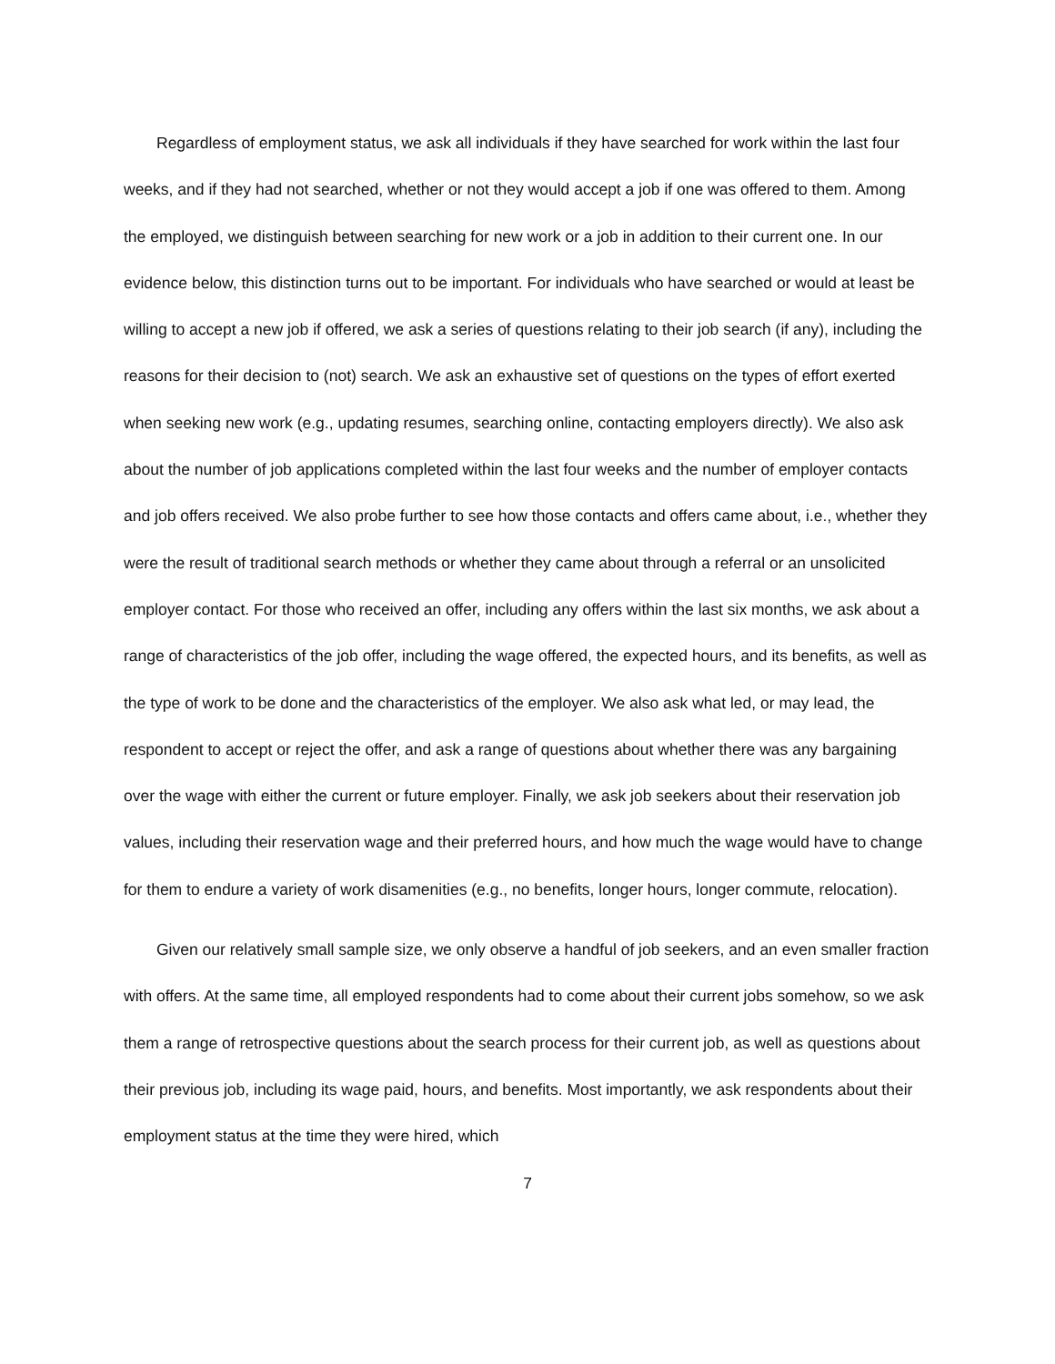Regardless of employment status, we ask all individuals if they have searched for work within the last four weeks, and if they had not searched, whether or not they would accept a job if one was offered to them. Among the employed, we distinguish between searching for new work or a job in addition to their current one. In our evidence below, this distinction turns out to be important. For individuals who have searched or would at least be willing to accept a new job if offered, we ask a series of questions relating to their job search (if any), including the reasons for their decision to (not) search. We ask an exhaustive set of questions on the types of effort exerted when seeking new work (e.g., updating resumes, searching online, contacting employers directly). We also ask about the number of job applications completed within the last four weeks and the number of employer contacts and job offers received. We also probe further to see how those contacts and offers came about, i.e., whether they were the result of traditional search methods or whether they came about through a referral or an unsolicited employer contact. For those who received an offer, including any offers within the last six months, we ask about a range of characteristics of the job offer, including the wage offered, the expected hours, and its benefits, as well as the type of work to be done and the characteristics of the employer. We also ask what led, or may lead, the respondent to accept or reject the offer, and ask a range of questions about whether there was any bargaining over the wage with either the current or future employer. Finally, we ask job seekers about their reservation job values, including their reservation wage and their preferred hours, and how much the wage would have to change for them to endure a variety of work disamenities (e.g., no benefits, longer hours, longer commute, relocation).
Given our relatively small sample size, we only observe a handful of job seekers, and an even smaller fraction with offers. At the same time, all employed respondents had to come about their current jobs somehow, so we ask them a range of retrospective questions about the search process for their current job, as well as questions about their previous job, including its wage paid, hours, and benefits. Most importantly, we ask respondents about their employment status at the time they were hired, which
7